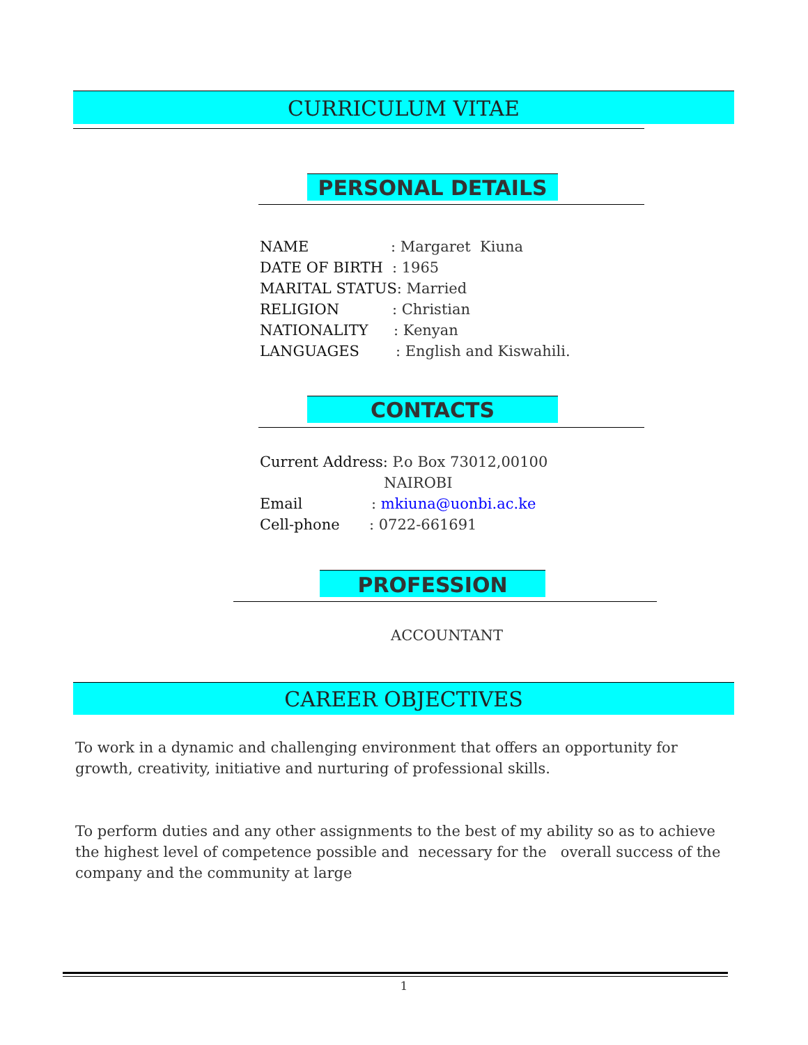CURRICULUM VITAE
PERSONAL DETAILS
NAME: Margaret Kiuna
DATE OF BIRTH: 1965
MARITAL STATUS: Married
RELIGION: Christian
NATIONALITY: Kenyan
LANGUAGES: English and Kiswahili.
CONTACTS
Current Address: P.o Box 73012,00100
NAIROBI
Email: mkiuna@uonbi.ac.ke
Cell-phone: 0722-661691
PROFESSION
ACCOUNTANT
CAREER OBJECTIVES
To work in a dynamic and challenging environment that offers an opportunity for growth, creativity, initiative and nurturing of professional skills.
To perform duties and any other assignments to the best of my ability so as to achieve the highest level of competence possible and necessary for the overall success of the company and the community at large
1